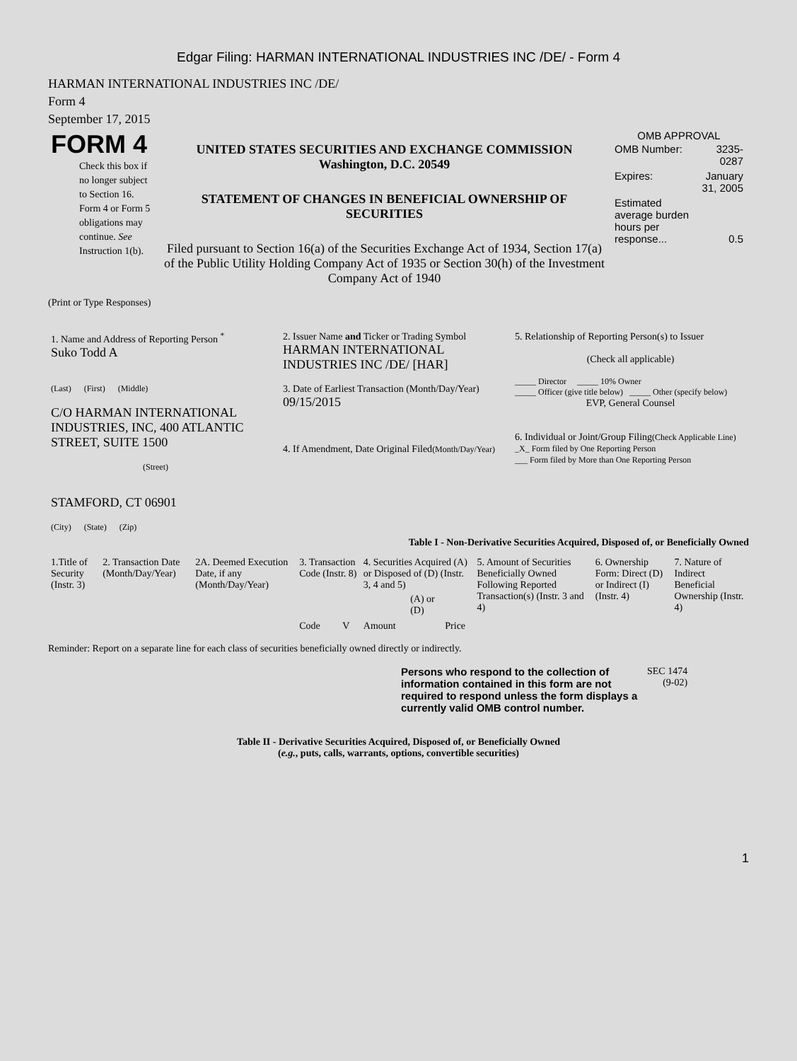Edgar Filing: HARMAN INTERNATIONAL INDUSTRIES INC /DE/ - Form 4
HARMAN INTERNATIONAL INDUSTRIES INC /DE/
Form 4
September 17, 2015
| FORM 4 Check this box if no longer subject to Section 16. Form 4 or Form 5 obligations may continue. See Instruction 1(b). | UNITED STATES SECURITIES AND EXCHANGE COMMISSION Washington, D.C. 20549 STATEMENT OF CHANGES IN BENEFICIAL OWNERSHIP OF SECURITIES Filed pursuant to Section 16(a) of the Securities Exchange Act of 1934, Section 17(a) of the Public Utility Holding Company Act of 1935 or Section 30(h) of the Investment Company Act of 1940 | OMB APPROVAL / OMB Number: / 3235-0287 / / Expires: / January 31, 2005 / / Estimated average burden hours per response... / 0.5 / |
(Print or Type Responses)
| 1. Name and Address of Reporting Person <sup>*</sup> Suko Todd A (Last) (First) (Middle) C/O HARMAN INTERNATIONAL INDUSTRIES, INC, 400 ATLANTIC STREET, SUITE 1500 (Street) STAMFORD, CT 06901 (City) (State) (Zip) | 2. Issuer Name and Ticker or Trading Symbol HARMAN INTERNATIONAL INDUSTRIES INC /DE/ [HAR] 3. Date of Earliest Transaction (Month/Day/Year) 09/15/2015 4. If Amendment, Date Original Filed (Month/Day/Year) | 5. Relationship of Reporting Person(s) to Issuer (Check all applicable) _____ Director _____ 10% Owner _____ Officer (give title below) _____ Other (specify below) EVP, General Counsel 6. Individual or Joint/Group Filing (Check Applicable Line) _X_ Form filed by One Reporting Person ___ Form filed by More than One Reporting Person |
Table I - Non-Derivative Securities Acquired, Disposed of, or Beneficially Owned
| 1.Title of Security (Instr. 3) | 2. Transaction Date (Month/Day/Year) | 2A. Deemed Execution Date, if any (Month/Day/Year) | 3. Transaction Code (Instr. 8) | | 4. Securities Acquired (A) or Disposed of (D) (Instr. 3, 4 and 5) | | | 5. Amount of Securities Beneficially Owned Following Reported Transaction(s) (Instr. 3 and 4) | 6. Ownership Form: Direct (D) or Indirect (I) (Instr. 4) | 7. Nature of Indirect Beneficial Ownership (Instr. 4) |
| --- | --- | --- | --- | --- | --- | --- | --- | --- | --- | --- |
| | | | Code | V | Amount | (A) or (D) | Price | | | |
Reminder: Report on a separate line for each class of securities beneficially owned directly or indirectly.
| Persons who respond to the collection of information contained in this form are not required to respond unless the form displays a currently valid OMB control number. | SEC 1474 (9-02) |
Table II - Derivative Securities Acquired, Disposed of, or Beneficially Owned
(e.g., puts, calls, warrants, options, convertible securities)
1